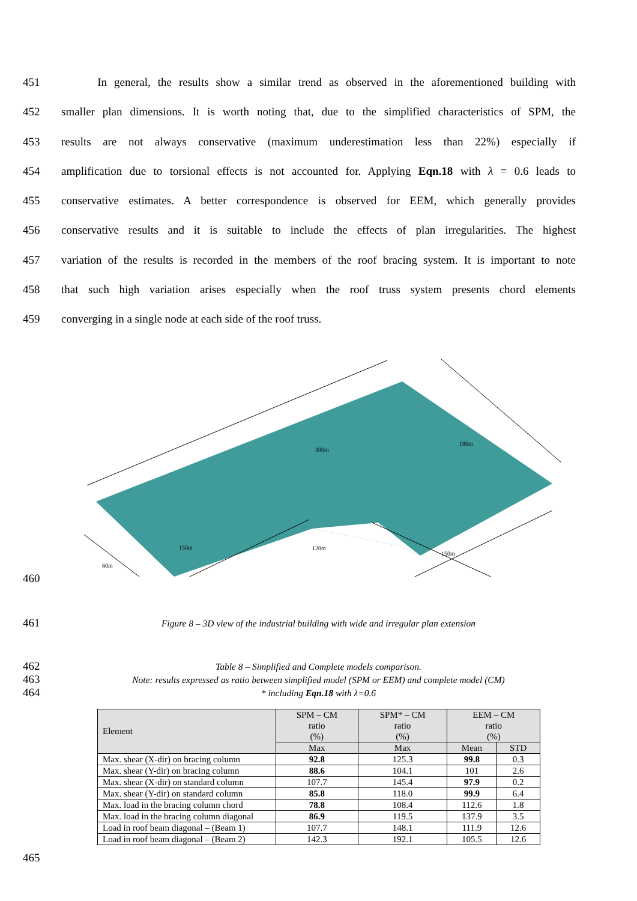451 In general, the results show a similar trend as observed in the aforementioned building with
452 smaller plan dimensions. It is worth noting that, due to the simplified characteristics of SPM, the
453 results are not always conservative (maximum underestimation less than 22%) especially if
454 amplification due to torsional effects is not accounted for. Applying Eqn.18 with λ = 0.6 leads to
455 conservative estimates. A better correspondence is observed for EEM, which generally provides
456 conservative results and it is suitable to include the effects of plan irregularities. The highest
457 variation of the results is recorded in the members of the roof bracing system. It is important to note
458 that such high variation arises especially when the roof truss system presents chord elements
459 converging in a single node at each side of the roof truss.
300m
180m
60m
150m
120m
150m
460
461 Figure 8 – 3D view of the industrial building with wide and irregular plan extension
462 Table 8 – Simplified and Complete models comparison.
463 Note: results expressed as ratio between simplified model (SPM or EEM) and complete model (CM)
464 * including Eqn.18 with λ=0.6
| Element | SPM – CM ratio (%) | SPM* – CM ratio (%) | EEM – CM ratio (%) | |
| --- | --- | --- | --- | --- |
| | Max | Max | Mean | STD |
| Max. shear (X-dir) on bracing column | 92.8 | 125.3 | 99.8 | 0.3 |
| Max. shear (Y-dir) on bracing column | 88.6 | 104.1 | 101 | 2.6 |
| Max. shear (X-dir) on standard column | 107.7 | 145.4 | 97.9 | 0.2 |
| Max. shear (Y-dir) on standard column | 85.8 | 118.0 | 99.9 | 6.4 |
| Max. load in the bracing column chord | 78.8 | 108.4 | 112.6 | 1.8 |
| Max. load in the bracing column diagonal | 86.9 | 119.5 | 137.9 | 3.5 |
| Load in roof beam diagonal – (Beam 1) | 107.7 | 148.1 | 111.9 | 12.6 |
| Load in roof beam diagonal – (Beam 2) | 142.3 | 192.1 | 105.5 | 12.6 |
465